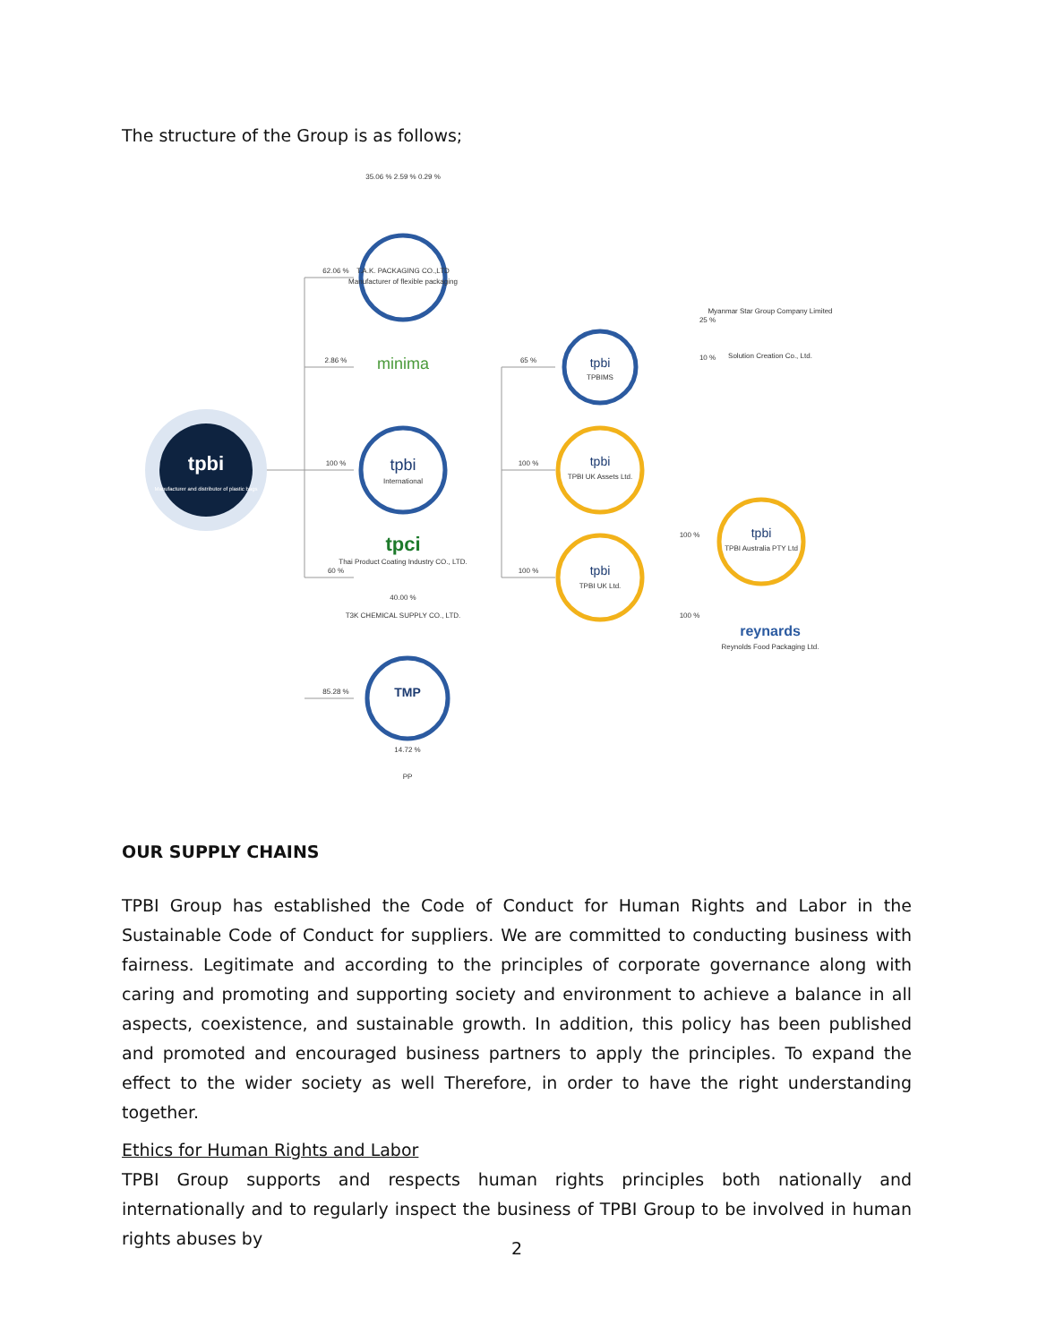The structure of the Group is as follows;
tpbi
Manufacturer and distributor of plastic bags
T.A.K. PACKAGING CO.,LTD
Manufacturer of flexible packaging
minima
tpbi
International
tpci
Thai Product Coating Industry CO., LTD.
T3K CHEMICAL SUPPLY CO., LTD.
TMP
PP
tpbi
TPBIMS
tpbi
TPBI UK Assets Ltd.
tpbi
TPBI UK Ltd.
tpbi
TPBI Australia PTY Ltd
reynards
Reynolds Food Packaging Ltd.
Myanmar Star Group Company Limited
Solution Creation Co., Ltd.
62.06 %
2.86 %
100 %
60 %
85.28 %
65 %
100 %
100 %
35.06 % 2.59 % 0.29 %
14.72 %
40.00 %
100 %
100 %
25 %
10 %
OUR SUPPLY CHAINS
TPBI Group has established the Code of Conduct for Human Rights and Labor in the Sustainable Code of Conduct for suppliers. We are committed to conducting business with fairness. Legitimate and according to the principles of corporate governance along with caring and promoting and supporting society and environment to achieve a balance in all aspects, coexistence, and sustainable growth. In addition, this policy has been published and promoted and encouraged business partners to apply the principles. To expand the effect to the wider society as well Therefore, in order to have the right understanding together.
Ethics for Human Rights and Labor
TPBI Group supports and respects human rights principles both nationally and internationally and to regularly inspect the business of TPBI Group to be involved in human rights abuses by
2